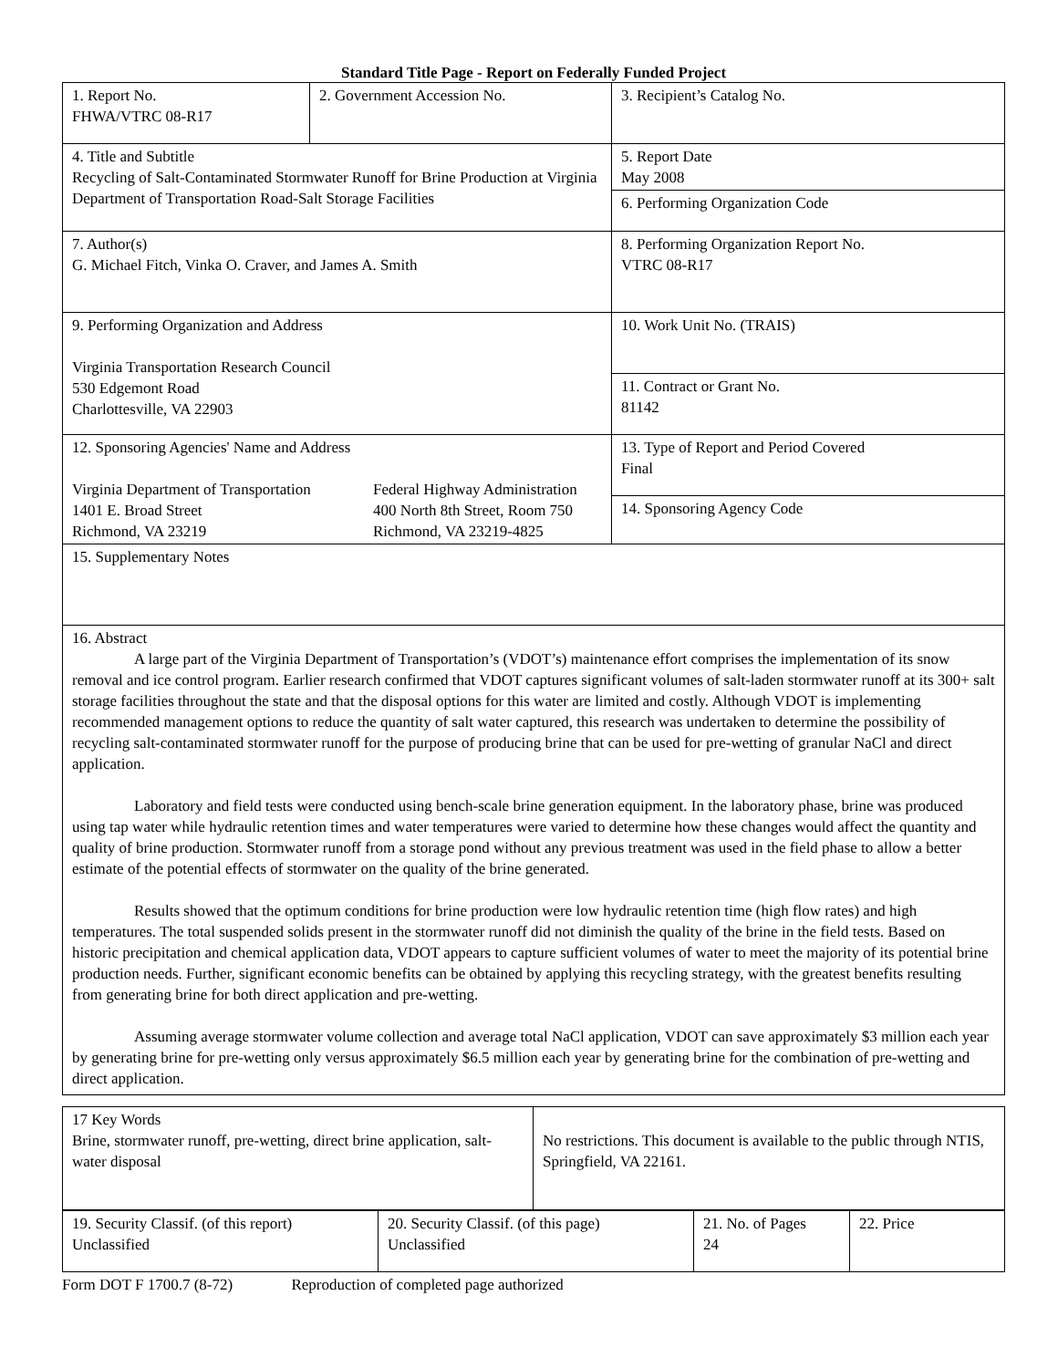Standard Title Page - Report on Federally Funded Project
| 1. Report No. FHWA/VTRC 08-R17 | 2. Government Accession No. | 3. Recipient’s Catalog No. |
| 4. Title and Subtitle Recycling of Salt-Contaminated Stormwater Runoff for Brine Production at Virginia Department of Transportation Road-Salt Storage Facilities | | 5. Report Date May 2008 |
| | | 6. Performing Organization Code |
| 7. Author(s) G. Michael Fitch, Vinka O. Craver, and James A. Smith | | 8. Performing Organization Report No. VTRC 08-R17 |
| 9. Performing Organization and Address Virginia Transportation Research Council 530 Edgemont Road Charlottesville, VA 22903 | | 10. Work Unit No. (TRAIS) |
| | | 11. Contract or Grant No. 81142 |
| 12. Sponsoring Agencies' Name and Address Virginia Department of Transportation 1401 E. Broad Street Richmond, VA 23219 Federal Highway Administration 400 North 8th Street, Room 750 Richmond, VA 23219-4825 | | 13. Type of Report and Period Covered Final |
| | | 14. Sponsoring Agency Code |
| 15. Supplementary Notes | | |
| 16. Abstract A large part of the Virginia Department of Transportation’s (VDOT’s) maintenance effort comprises the implementation of its snow removal and ice control program. Earlier research confirmed that VDOT captures significant volumes of salt-laden stormwater runoff at its 300+ salt storage facilities throughout the state and that the disposal options for this water are limited and costly. Although VDOT is implementing recommended management options to reduce the quantity of salt water captured, this research was undertaken to determine the possibility of recycling salt-contaminated stormwater runoff for the purpose of producing brine that can be used for pre-wetting of granular NaCl and direct application. Laboratory and field tests were conducted using bench-scale brine generation equipment. In the laboratory phase, brine was produced using tap water while hydraulic retention times and water temperatures were varied to determine how these changes would affect the quantity and quality of brine production. Stormwater runoff from a storage pond without any previous treatment was used in the field phase to allow a better estimate of the potential effects of stormwater on the quality of the brine generated. Results showed that the optimum conditions for brine production were low hydraulic retention time (high flow rates) and high temperatures. The total suspended solids present in the stormwater runoff did not diminish the quality of the brine in the field tests. Based on historic precipitation and chemical application data, VDOT appears to capture sufficient volumes of water to meet the majority of its potential brine production needs. Further, significant economic benefits can be obtained by applying this recycling strategy, with the greatest benefits resulting from generating brine for both direct application and pre-wetting. Assuming average stormwater volume collection and average total NaCl application, VDOT can save approximately $3 million each year by generating brine for pre-wetting only versus approximately $6.5 million each year by generating brine for the combination of pre-wetting and direct application. | | |
| 17 Key Words Brine, stormwater runoff, pre-wetting, direct brine application, salt-water disposal | No restrictions. This document is available to the public through NTIS, Springfield, VA 22161. |
| 19. Security Classif. (of this report) Unclassified | 20. Security Classif. (of this page) Unclassified | 21. No. of Pages 24 | 22. Price |
Form DOT F 1700.7 (8-72) Reproduction of completed page authorized